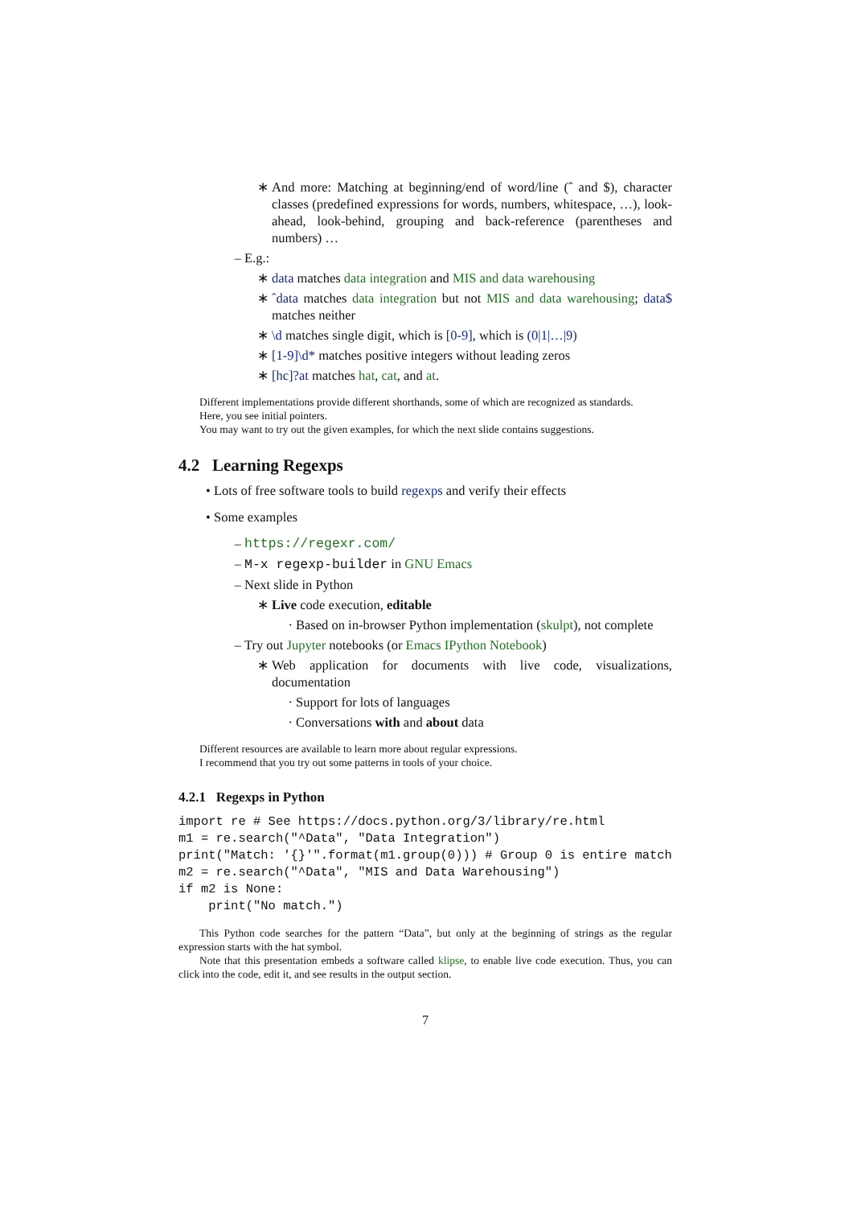∗ And more: Matching at beginning/end of word/line (ˆ and $), character classes (predefined expressions for words, numbers, whitespace, …), look-ahead, look-behind, grouping and back-reference (parentheses and numbers) …
– E.g.:
∗ data matches data integration and MIS and data warehousing
∗ ˆdata matches data integration but not MIS and data warehousing; data$ matches neither
∗ \d matches single digit, which is [0-9], which is (0|1|…|9)
∗ [1-9]\d* matches positive integers without leading zeros
∗ [hc]?at matches hat, cat, and at.
Different implementations provide different shorthands, some of which are recognized as standards.
Here, you see initial pointers.
You may want to try out the given examples, for which the next slide contains suggestions.
4.2 Learning Regexps
• Lots of free software tools to build regexps and verify their effects
• Some examples
– https://regexr.com/
– M-x regexp-builder in GNU Emacs
– Next slide in Python
∗ Live code execution, editable
· Based on in-browser Python implementation (skulpt), not complete
– Try out Jupyter notebooks (or Emacs IPython Notebook)
∗ Web application for documents with live code, visualizations, documentation
· Support for lots of languages
· Conversations with and about data
Different resources are available to learn more about regular expressions.
I recommend that you try out some patterns in tools of your choice.
4.2.1 Regexps in Python
import re # See https://docs.python.org/3/library/re.html
m1 = re.search("^Data", "Data Integration")
print("Match: '{}'".format(m1.group(0))) # Group 0 is entire match
m2 = re.search("^Data", "MIS and Data Warehousing")
if m2 is None:
    print("No match.")
This Python code searches for the pattern “Data”, but only at the beginning of strings as the regular expression starts with the hat symbol.
Note that this presentation embeds a software called klipse, to enable live code execution. Thus, you can click into the code, edit it, and see results in the output section.
7